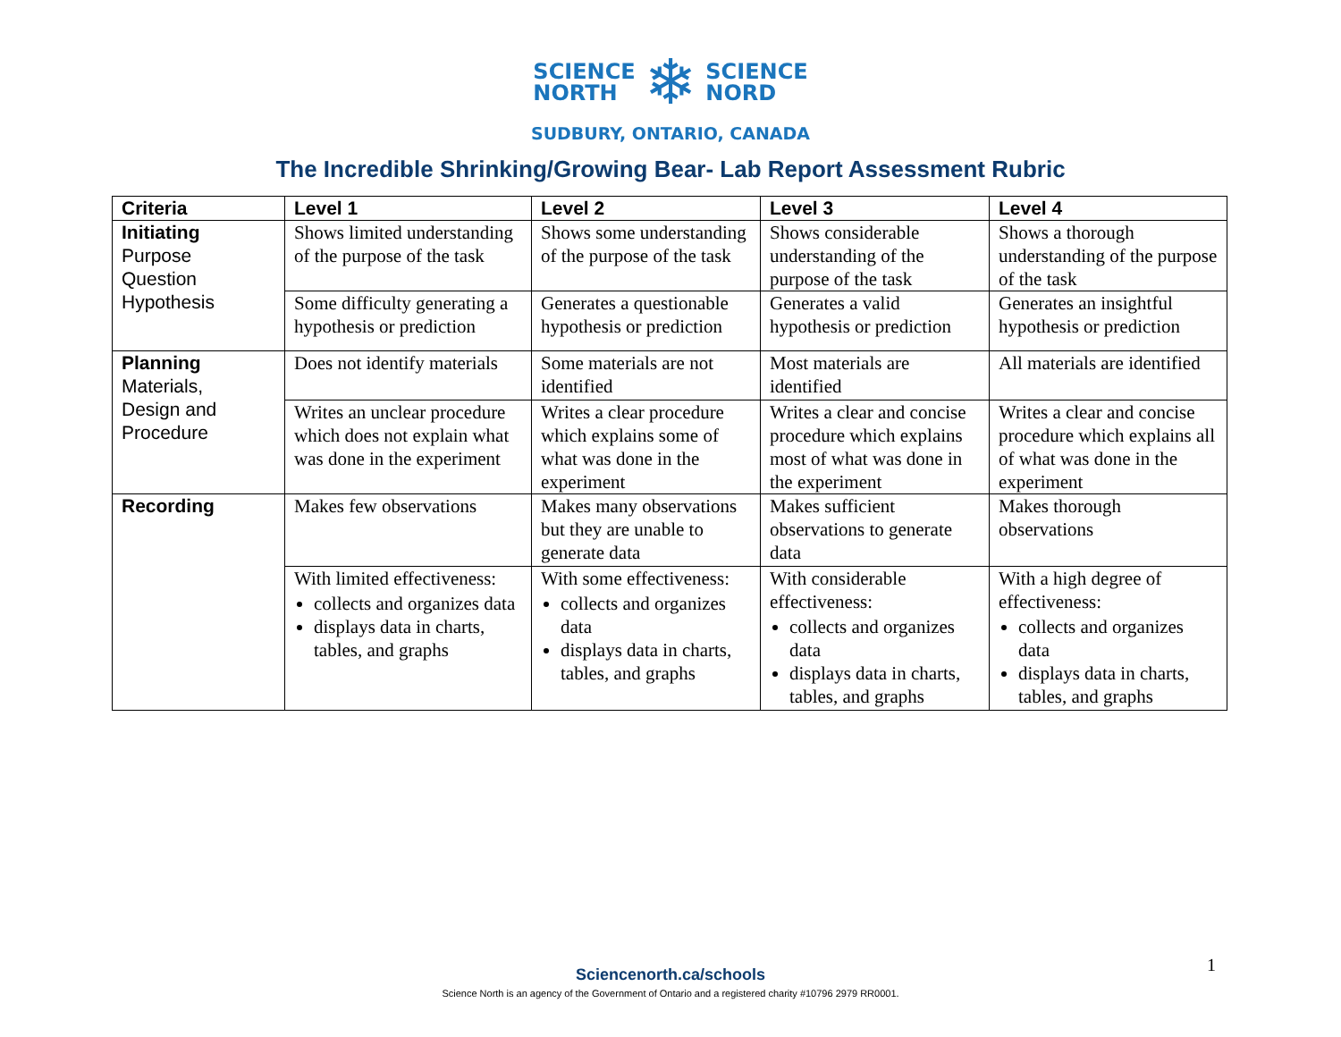SCIENCE
NORTH
❄
SCIENCE
NORD
SUDBURY, ONTARIO, CANADA
The Incredible Shrinking/Growing Bear- Lab Report Assessment Rubric
| Criteria | Level 1 | Level 2 | Level 3 | Level 4 |
| --- | --- | --- | --- | --- |
| Initiating Purpose Question Hypothesis | Shows limited understanding of the purpose of the task | Shows some understanding of the purpose of the task | Shows considerable understanding of the purpose of the task | Shows a thorough understanding of the purpose of the task |
| | Some difficulty generating a hypothesis or prediction | Generates a questionable hypothesis or prediction | Generates a valid hypothesis or prediction | Generates an insightful hypothesis or prediction |
| Planning Materials, Design and Procedure | Does not identify materials | Some materials are not identified | Most materials are identified | All materials are identified |
| | Writes an unclear procedure which does not explain what was done in the experiment | Writes a clear procedure which explains some of what was done in the experiment | Writes a clear and concise procedure which explains most of what was done in the experiment | Writes a clear and concise procedure which explains all of what was done in the experiment |
| Recording | Makes few observations | Makes many observations but they are unable to generate data | Makes sufficient observations to generate data | Makes thorough observations |
| | With limited effectiveness: collects and organizes data displays data in charts, tables, and graphs | With some effectiveness: collects and organizes data displays data in charts, tables, and graphs | With considerable effectiveness: collects and organizes data displays data in charts, tables, and graphs | With a high degree of effectiveness: collects and organizes data displays data in charts, tables, and graphs |
1
Sciencenorth.ca/schools
Science North is an agency of the Government of Ontario and a registered charity #10796 2979 RR0001.